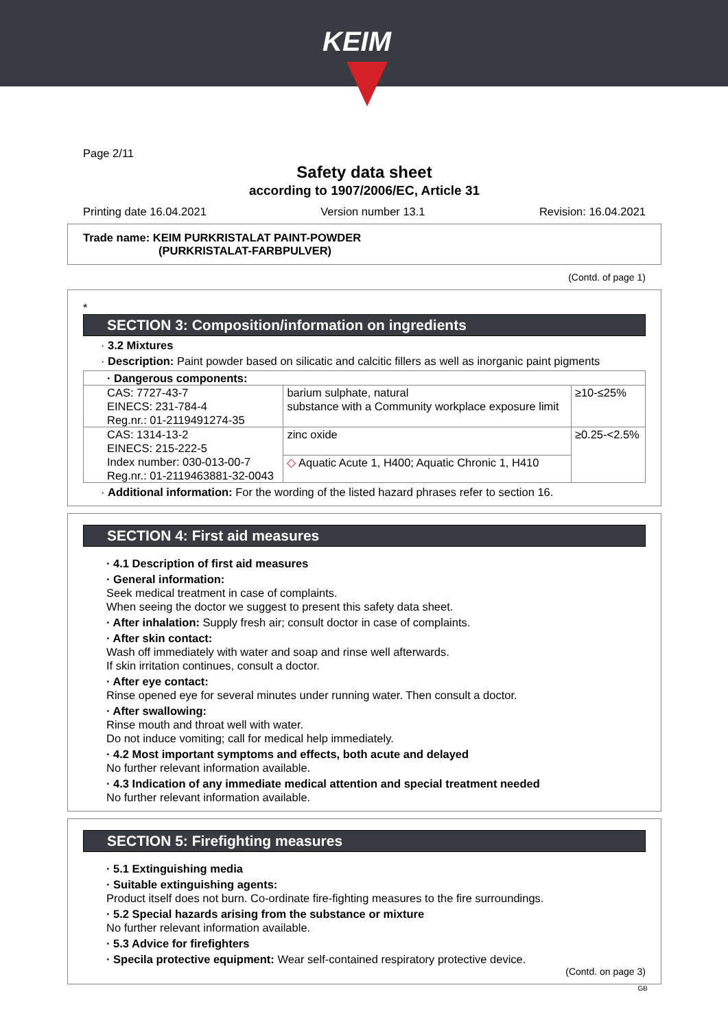KEIM
Page 2/11
Safety data sheet
according to 1907/2006/EC, Article 31
Printing date 16.04.2021 Version number 13.1 Revision: 16.04.2021
Trade name: KEIM PURKRISTALAT PAINT-POWDER
(PURKRISTALAT-FARBPULVER)
(Contd. of page 1)
*
SECTION 3: Composition/information on ingredients
· 3.2 Mixtures
· Description: Paint powder based on silicatic and calcitic fillers as well as inorganic paint pigments
| · Dangerous components: | | |
| CAS: 7727-43-7 EINECS: 231-784-4 Reg.nr.: 01-2119491274-35 | barium sulphate, natural substance with a Community workplace exposure limit | ≥10-≤25% |
| CAS: 1314-13-2 EINECS: 215-222-5 Index number: 030-013-00-7 Reg.nr.: 01-2119463881-32-0043 | zinc oxide | ≥0.25-<2.5% |
| | ◇ Aquatic Acute 1, H400; Aquatic Chronic 1, H410 | |
· Additional information: For the wording of the listed hazard phrases refer to section 16.
SECTION 4: First aid measures
· 4.1 Description of first aid measures
· General information:
Seek medical treatment in case of complaints.
When seeing the doctor we suggest to present this safety data sheet.
· After inhalation: Supply fresh air; consult doctor in case of complaints.
· After skin contact:
Wash off immediately with water and soap and rinse well afterwards.
If skin irritation continues, consult a doctor.
· After eye contact:
Rinse opened eye for several minutes under running water. Then consult a doctor.
· After swallowing:
Rinse mouth and throat well with water.
Do not induce vomiting; call for medical help immediately.
· 4.2 Most important symptoms and effects, both acute and delayed
No further relevant information available.
· 4.3 Indication of any immediate medical attention and special treatment needed
No further relevant information available.
SECTION 5: Firefighting measures
· 5.1 Extinguishing media
· Suitable extinguishing agents:
Product itself does not burn. Co-ordinate fire-fighting measures to the fire surroundings.
· 5.2 Special hazards arising from the substance or mixture
No further relevant information available.
· 5.3 Advice for firefighters
· Specila protective equipment: Wear self-contained respiratory protective device.
(Contd. on page 3)
GB